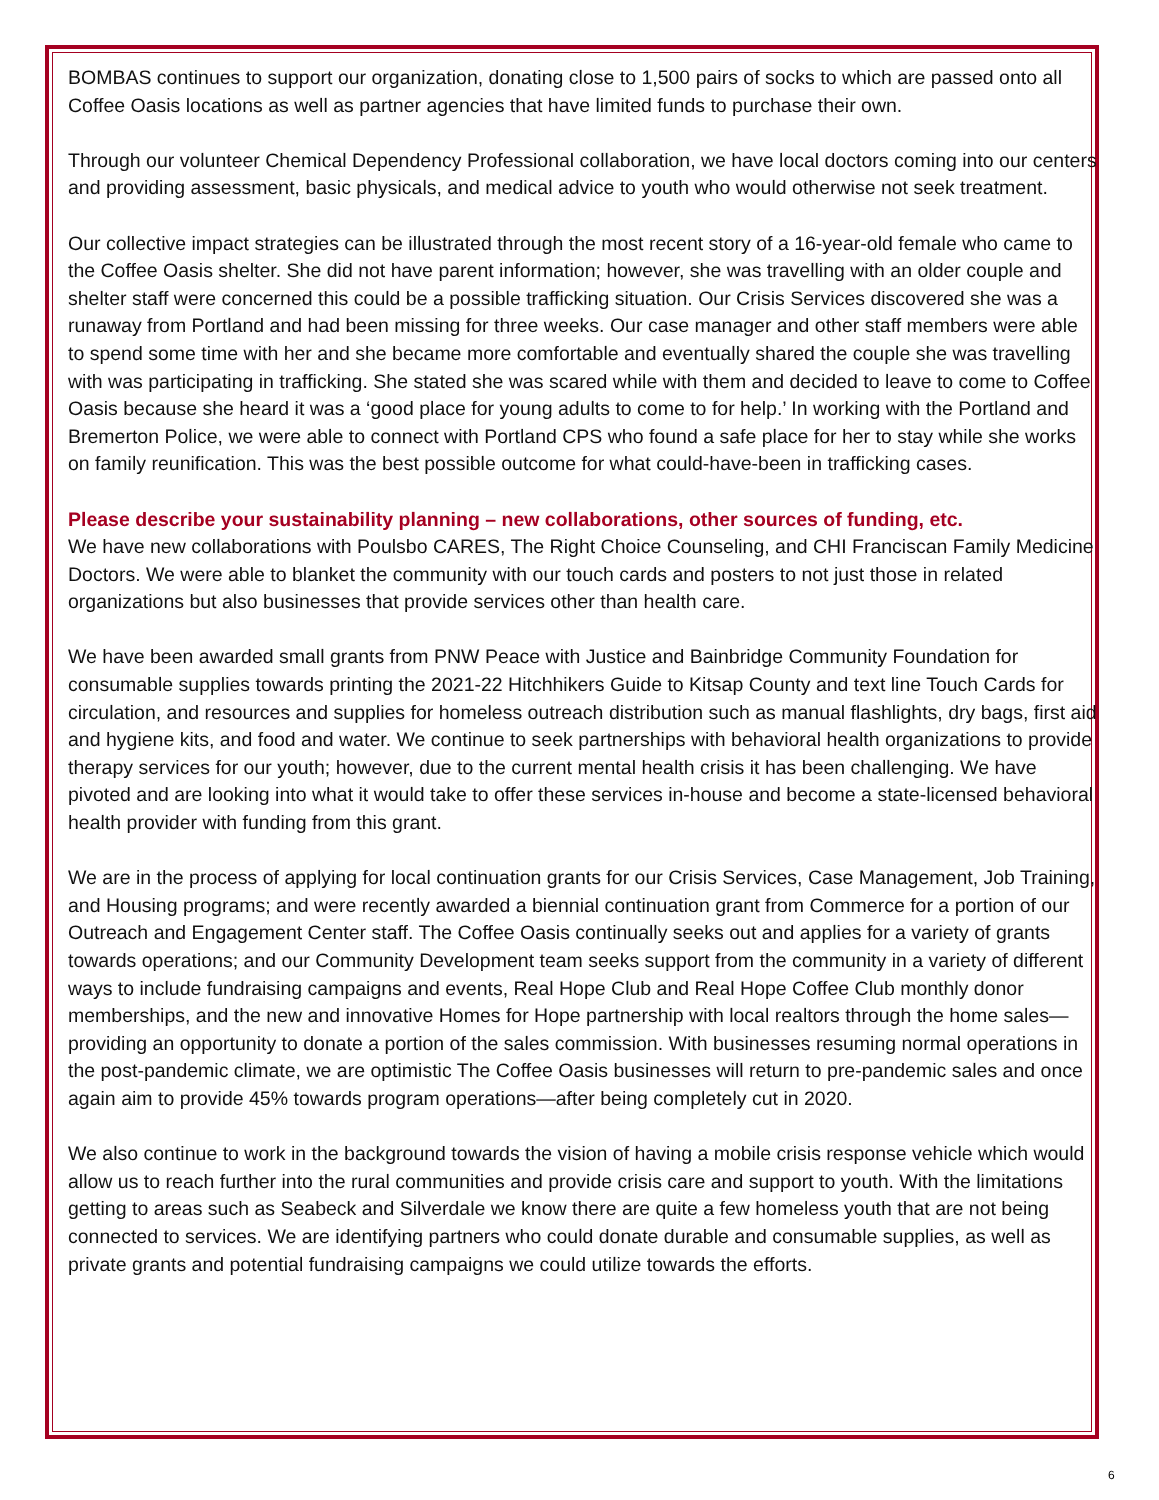BOMBAS continues to support our organization, donating close to 1,500 pairs of socks to which are passed onto all Coffee Oasis locations as well as partner agencies that have limited funds to purchase their own.
Through our volunteer Chemical Dependency Professional collaboration, we have local doctors coming into our centers and providing assessment, basic physicals, and medical advice to youth who would otherwise not seek treatment.
Our collective impact strategies can be illustrated through the most recent story of a 16-year-old female who came to the Coffee Oasis shelter. She did not have parent information; however, she was travelling with an older couple and shelter staff were concerned this could be a possible trafficking situation. Our Crisis Services discovered she was a runaway from Portland and had been missing for three weeks. Our case manager and other staff members were able to spend some time with her and she became more comfortable and eventually shared the couple she was travelling with was participating in trafficking. She stated she was scared while with them and decided to leave to come to Coffee Oasis because she heard it was a ‘good place for young adults to come to for help.’ In working with the Portland and Bremerton Police, we were able to connect with Portland CPS who found a safe place for her to stay while she works on family reunification. This was the best possible outcome for what could-have-been in trafficking cases.
Please describe your sustainability planning – new collaborations, other sources of funding, etc.
We have new collaborations with Poulsbo CARES, The Right Choice Counseling, and CHI Franciscan Family Medicine Doctors. We were able to blanket the community with our touch cards and posters to not just those in related organizations but also businesses that provide services other than health care.
We have been awarded small grants from PNW Peace with Justice and Bainbridge Community Foundation for consumable supplies towards printing the 2021-22 Hitchhikers Guide to Kitsap County and text line Touch Cards for circulation, and resources and supplies for homeless outreach distribution such as manual flashlights, dry bags, first aid and hygiene kits, and food and water. We continue to seek partnerships with behavioral health organizations to provide therapy services for our youth; however, due to the current mental health crisis it has been challenging. We have pivoted and are looking into what it would take to offer these services in-house and become a state-licensed behavioral health provider with funding from this grant.
We are in the process of applying for local continuation grants for our Crisis Services, Case Management, Job Training, and Housing programs; and were recently awarded a biennial continuation grant from Commerce for a portion of our Outreach and Engagement Center staff. The Coffee Oasis continually seeks out and applies for a variety of grants towards operations; and our Community Development team seeks support from the community in a variety of different ways to include fundraising campaigns and events, Real Hope Club and Real Hope Coffee Club monthly donor memberships, and the new and innovative Homes for Hope partnership with local realtors through the home sales—providing an opportunity to donate a portion of the sales commission. With businesses resuming normal operations in the post-pandemic climate, we are optimistic The Coffee Oasis businesses will return to pre-pandemic sales and once again aim to provide 45% towards program operations—after being completely cut in 2020.
We also continue to work in the background towards the vision of having a mobile crisis response vehicle which would allow us to reach further into the rural communities and provide crisis care and support to youth. With the limitations getting to areas such as Seabeck and Silverdale we know there are quite a few homeless youth that are not being connected to services. We are identifying partners who could donate durable and consumable supplies, as well as private grants and potential fundraising campaigns we could utilize towards the efforts.
6